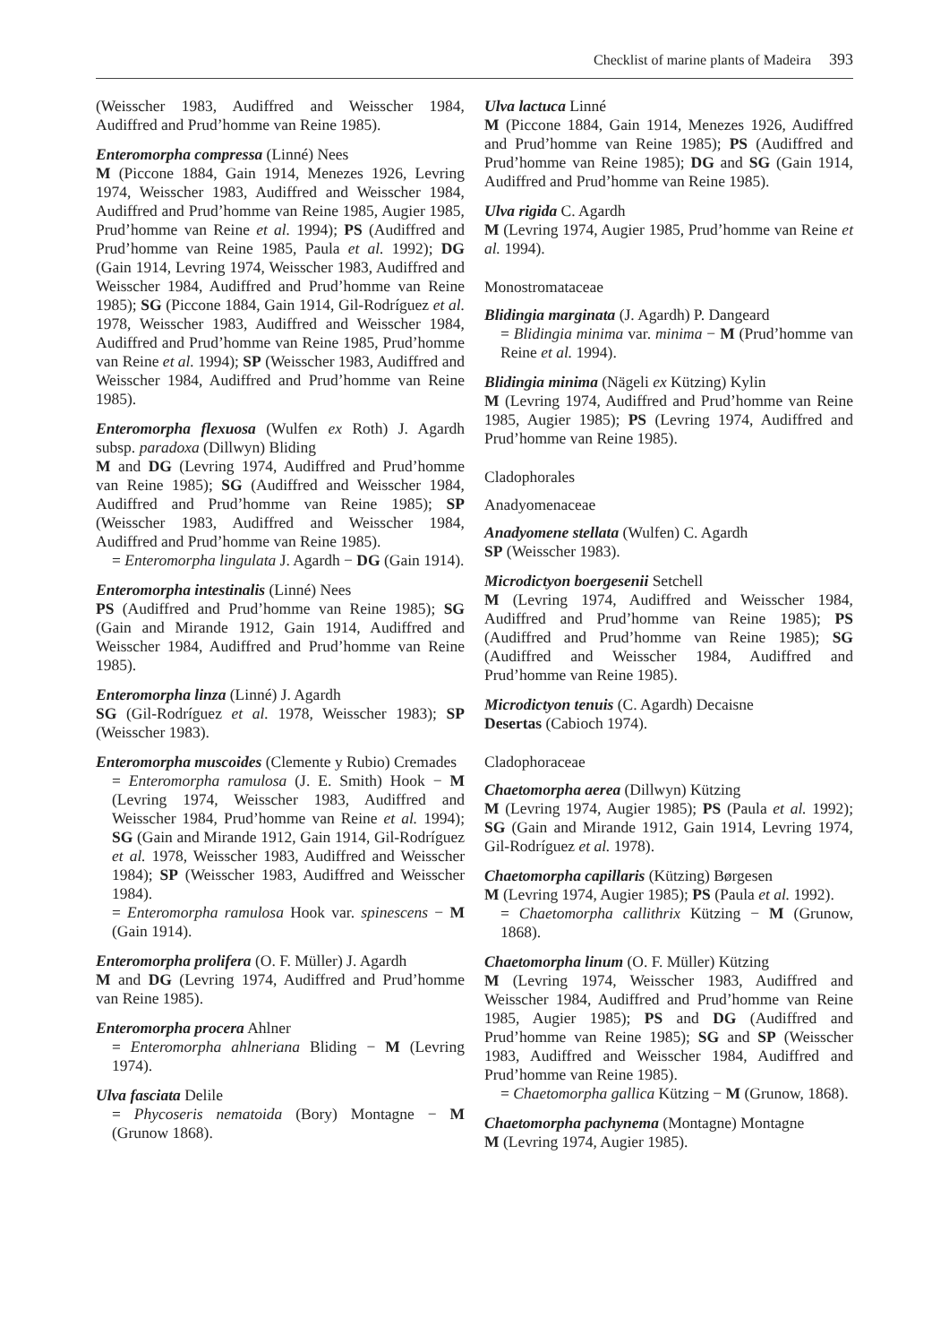Checklist of marine plants of Madeira 393
(Weisscher 1983, Audiffred and Weisscher 1984, Audiffred and Prud’homme van Reine 1985).
Enteromorpha compressa (Linné) Nees
M (Piccone 1884, Gain 1914, Menezes 1926, Levring 1974, Weisscher 1983, Audiffred and Weisscher 1984, Audiffred and Prud’homme van Reine 1985, Augier 1985, Prud’homme van Reine et al. 1994); PS (Audiffred and Prud’homme van Reine 1985, Paula et al. 1992); DG (Gain 1914, Levring 1974, Weisscher 1983, Audiffred and Weisscher 1984, Audiffred and Prud’homme van Reine 1985); SG (Piccone 1884, Gain 1914, Gil-Rodríguez et al. 1978, Weisscher 1983, Audiffred and Weisscher 1984, Audiffred and Prud’homme van Reine 1985, Prud’homme van Reine et al. 1994); SP (Weisscher 1983, Audiffred and Weisscher 1984, Audiffred and Prud’homme van Reine 1985).
Enteromorpha flexuosa (Wulfen ex Roth) J. Agardh subsp. paradoxa (Dillwyn) Bliding
M and DG (Levring 1974, Audiffred and Prud’homme van Reine 1985); SG (Audiffred and Weisscher 1984, Audiffred and Prud’homme van Reine 1985); SP (Weisscher 1983, Audiffred and Weisscher 1984, Audiffred and Prud’homme van Reine 1985).
= Enteromorpha lingulata J. Agardh − DG (Gain 1914).
Enteromorpha intestinalis (Linné) Nees
PS (Audiffred and Prud’homme van Reine 1985); SG (Gain and Mirande 1912, Gain 1914, Audiffred and Weisscher 1984, Audiffred and Prud’homme van Reine 1985).
Enteromorpha linza (Linné) J. Agardh
SG (Gil-Rodríguez et al. 1978, Weisscher 1983); SP (Weisscher 1983).
Enteromorpha muscoides (Clemente y Rubio) Cremades
= Enteromorpha ramulosa (J. E. Smith) Hook − M (Levring 1974, Weisscher 1983, Audiffred and Weisscher 1984, Prud’homme van Reine et al. 1994); SG (Gain and Mirande 1912, Gain 1914, Gil-Rodríguez et al. 1978, Weisscher 1983, Audiffred and Weisscher 1984); SP (Weisscher 1983, Audiffred and Weisscher 1984).
= Enteromorpha ramulosa Hook var. spinescens − M (Gain 1914).
Enteromorpha prolifera (O. F. Müller) J. Agardh
M and DG (Levring 1974, Audiffred and Prud’homme van Reine 1985).
Enteromorpha procera Ahlner
= Enteromorpha ahlneriana Bliding − M (Levring 1974).
Ulva fasciata Delile
= Phycoseris nematoida (Bory) Montagne − M (Grunow 1868).
Ulva lactuca Linné
M (Piccone 1884, Gain 1914, Menezes 1926, Audiffred and Prud’homme van Reine 1985); PS (Audiffred and Prud’homme van Reine 1985); DG and SG (Gain 1914, Audiffred and Prud’homme van Reine 1985).
Ulva rigida C. Agardh
M (Levring 1974, Augier 1985, Prud’homme van Reine et al. 1994).
Monostromataceae
Blidingia marginata (J. Agardh) P. Dangeard
= Blidingia minima var. minima − M (Prud’homme van Reine et al. 1994).
Blidingia minima (Nägeli ex Kützing) Kylin
M (Levring 1974, Audiffred and Prud’homme van Reine 1985, Augier 1985); PS (Levring 1974, Audiffred and Prud’homme van Reine 1985).
Cladophorales
Anadyomenaceae
Anadyomene stellata (Wulfen) C. Agardh
SP (Weisscher 1983).
Microdictyon boergesenii Setchell
M (Levring 1974, Audiffred and Weisscher 1984, Audiffred and Prud’homme van Reine 1985); PS (Audiffred and Prud’homme van Reine 1985); SG (Audiffred and Weisscher 1984, Audiffred and Prud’homme van Reine 1985).
Microdictyon tenuis (C. Agardh) Decaisne
Desertas (Cabioch 1974).
Cladophoraceae
Chaetomorpha aerea (Dillwyn) Kützing
M (Levring 1974, Augier 1985); PS (Paula et al. 1992); SG (Gain and Mirande 1912, Gain 1914, Levring 1974, Gil-Rodríguez et al. 1978).
Chaetomorpha capillaris (Kützing) Børgesen
M (Levring 1974, Augier 1985); PS (Paula et al. 1992).
= Chaetomorpha callithrix Kützing − M (Grunow, 1868).
Chaetomorpha linum (O. F. Müller) Kützing
M (Levring 1974, Weisscher 1983, Audiffred and Weisscher 1984, Audiffred and Prud’homme van Reine 1985, Augier 1985); PS and DG (Audiffred and Prud’homme van Reine 1985); SG and SP (Weisscher 1983, Audiffred and Weisscher 1984, Audiffred and Prud’homme van Reine 1985).
= Chaetomorpha gallica Kützing − M (Grunow, 1868).
Chaetomorpha pachynema (Montagne) Montagne
M (Levring 1974, Augier 1985).